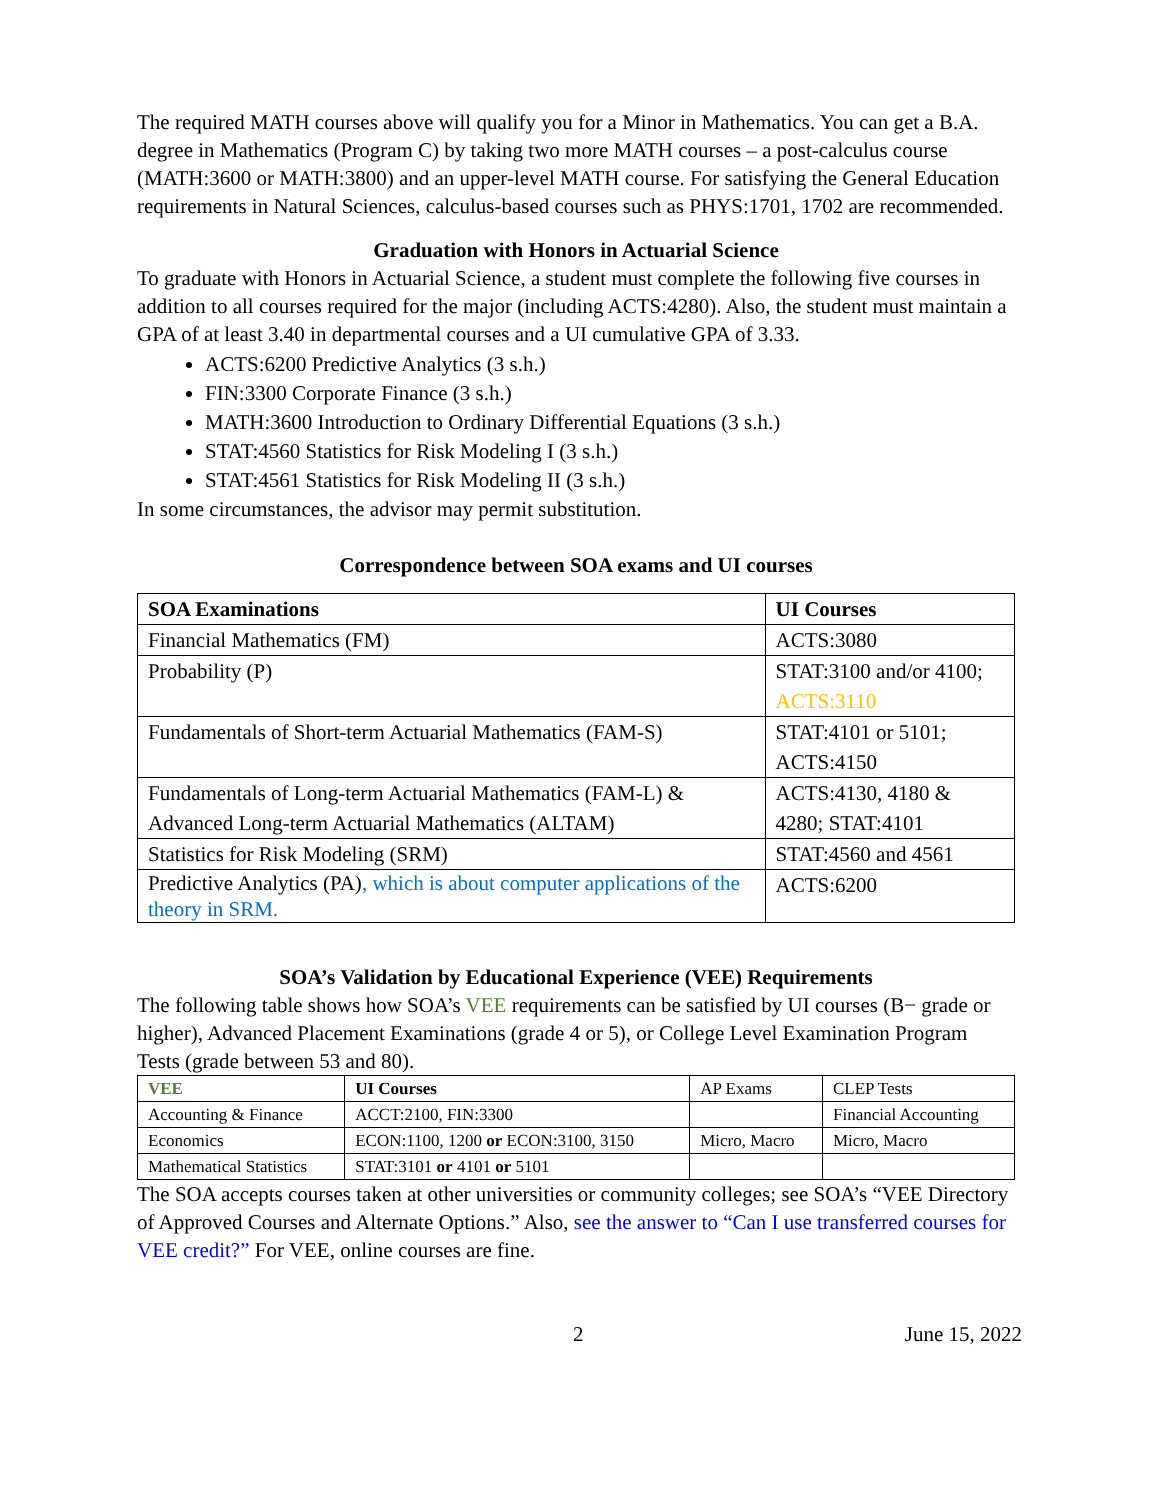The required MATH courses above will qualify you for a Minor in Mathematics. You can get a B.A. degree in Mathematics (Program C) by taking two more MATH courses – a post-calculus course (MATH:3600 or MATH:3800) and an upper-level MATH course. For satisfying the General Education requirements in Natural Sciences, calculus-based courses such as PHYS:1701, 1702 are recommended.
Graduation with Honors in Actuarial Science
To graduate with Honors in Actuarial Science, a student must complete the following five courses in addition to all courses required for the major (including ACTS:4280). Also, the student must maintain a GPA of at least 3.40 in departmental courses and a UI cumulative GPA of 3.33.
ACTS:6200 Predictive Analytics (3 s.h.)
FIN:3300 Corporate Finance (3 s.h.)
MATH:3600 Introduction to Ordinary Differential Equations (3 s.h.)
STAT:4560 Statistics for Risk Modeling I (3 s.h.)
STAT:4561 Statistics for Risk Modeling II (3 s.h.)
In some circumstances, the advisor may permit substitution.
Correspondence between SOA exams and UI courses
| SOA Examinations | UI Courses |
| --- | --- |
| Financial Mathematics (FM) | ACTS:3080 |
| Probability (P) | STAT:3100 and/or 4100; ACTS:3110 |
| Fundamentals of Short-term Actuarial Mathematics (FAM-S) | STAT:4101 or 5101; ACTS:4150 |
| Fundamentals of Long-term Actuarial Mathematics (FAM-L) & Advanced Long-term Actuarial Mathematics (ALTAM) | ACTS:4130, 4180 & 4280; STAT:4101 |
| Statistics for Risk Modeling (SRM) | STAT:4560 and 4561 |
| Predictive Analytics (PA) , which is about computer applications of the theory in SRM. | ACTS:6200 |
SOA’s Validation by Educational Experience (VEE) Requirements
The following table shows how SOA’s VEE requirements can be satisfied by UI courses (B− grade or higher), Advanced Placement Examinations (grade 4 or 5), or College Level Examination Program Tests (grade between 53 and 80).
| VEE | UI Courses | AP Exams | CLEP Tests |
| --- | --- | --- | --- |
| Accounting & Finance | ACCT:2100, FIN:3300 | | Financial Accounting |
| Economics | ECON:1100, 1200 or ECON:3100, 3150 | Micro, Macro | Micro, Macro |
| Mathematical Statistics | STAT:3101 or 4101 or 5101 | | |
The SOA accepts courses taken at other universities or community colleges; see SOA’s “VEE Directory of Approved Courses and Alternate Options.” Also, see the answer to “Can I use transferred courses for VEE credit?” For VEE, online courses are fine.
2 June 15, 2022